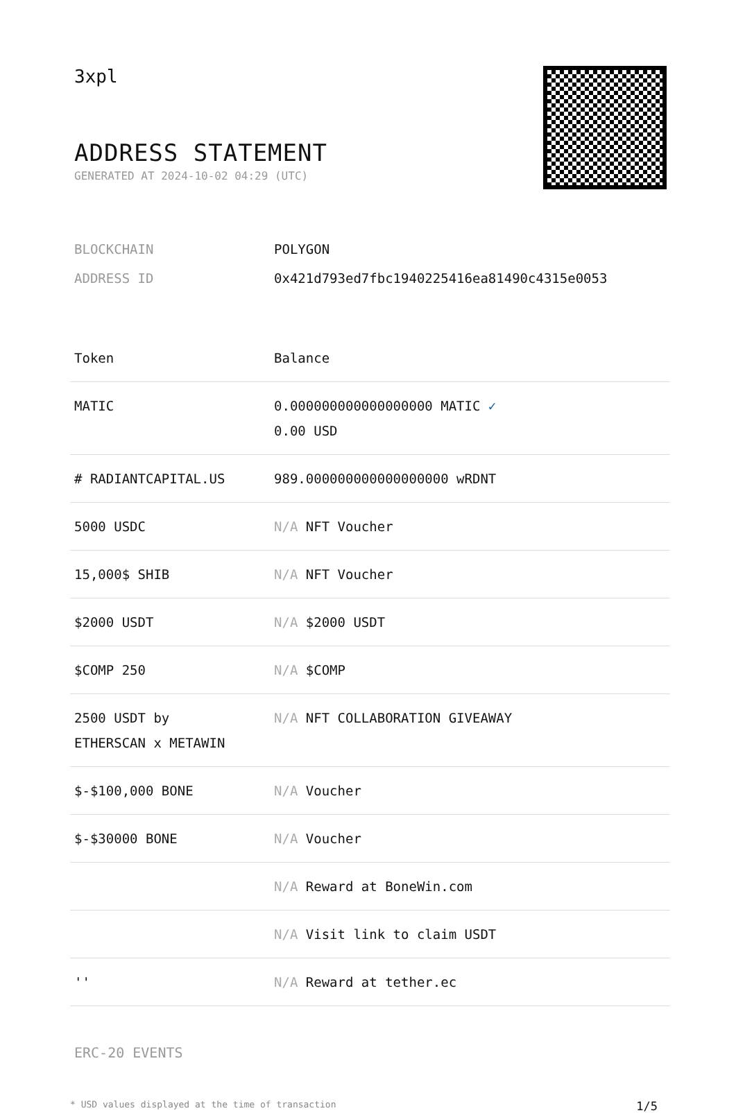3xpl
ADDRESS STATEMENT
GENERATED AT 2024-10-02 04:29 (UTC)
| BLOCKCHAIN | POLYGON |
| ADDRESS ID | 0x421d793ed7fbc1940225416ea81490c4315e0053 |
| Token | Balance |
| --- | --- |
| MATIC | 0.000000000000000000 MATIC ✓ 0.00 USD |
| # RADIANTCAPITAL.US | 989.000000000000000000 wRDNT |
| 5000 USDC | N/A NFT Voucher |
| 15,000$ SHIB | N/A NFT Voucher |
| $2000 USDT | N/A $2000 USDT |
| $COMP 250 | N/A $COMP |
| 2500 USDT by ETHERSCAN x METAWIN | N/A NFT COLLABORATION GIVEAWAY |
| $-$100,000 BONE | N/A Voucher |
| $-$30000 BONE | N/A Voucher |
| | N/A Reward at BoneWin.com |
| | N/A Visit link to claim USDT |
| '' | N/A Reward at tether.ec |
ERC-20 EVENTS
* USD values displayed at the time of transaction 1/5